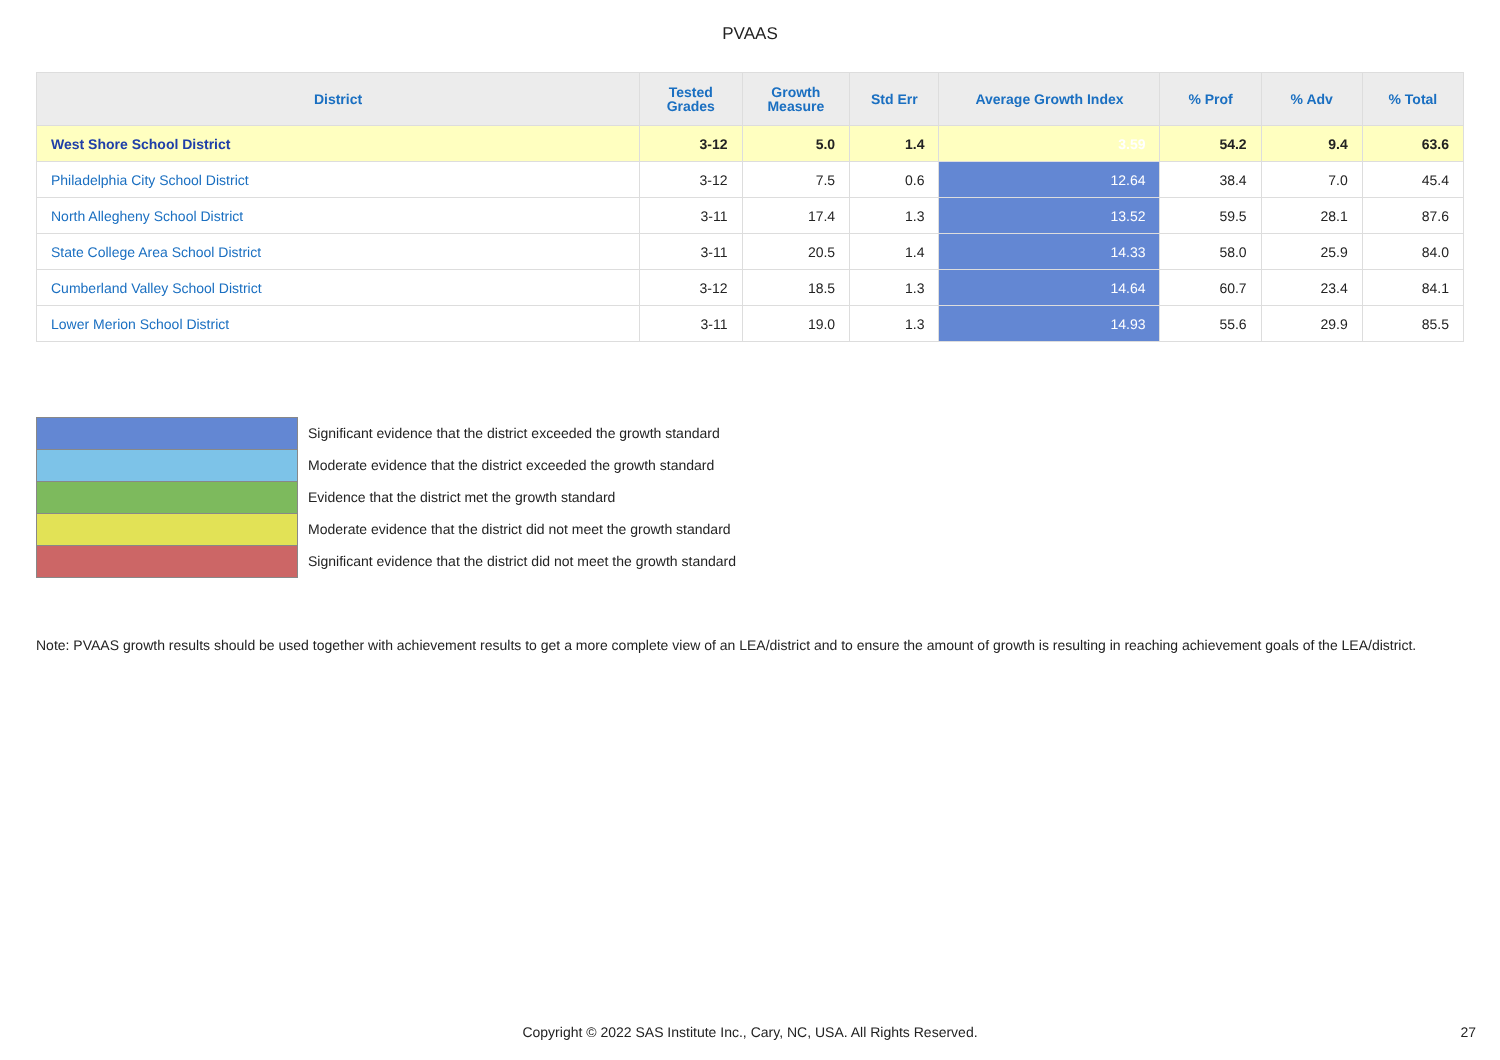PVAAS
| District | Tested Grades | Growth Measure | Std Err | Average Growth Index | % Prof | % Adv | % Total |
| --- | --- | --- | --- | --- | --- | --- | --- |
| West Shore School District | 3-12 | 5.0 | 1.4 | 3.59 | 54.2 | 9.4 | 63.6 |
| Philadelphia City School District | 3-12 | 7.5 | 0.6 | 12.64 | 38.4 | 7.0 | 45.4 |
| North Allegheny School District | 3-11 | 17.4 | 1.3 | 13.52 | 59.5 | 28.1 | 87.6 |
| State College Area School District | 3-11 | 20.5 | 1.4 | 14.33 | 58.0 | 25.9 | 84.0 |
| Cumberland Valley School District | 3-12 | 18.5 | 1.3 | 14.64 | 60.7 | 23.4 | 84.1 |
| Lower Merion School District | 3-11 | 19.0 | 1.3 | 14.93 | 55.6 | 29.9 | 85.5 |
Significant evidence that the district exceeded the growth standard
Moderate evidence that the district exceeded the growth standard
Evidence that the district met the growth standard
Moderate evidence that the district did not meet the growth standard
Significant evidence that the district did not meet the growth standard
Note: PVAAS growth results should be used together with achievement results to get a more complete view of an LEA/district and to ensure the amount of growth is resulting in reaching achievement goals of the LEA/district.
Copyright © 2022 SAS Institute Inc., Cary, NC, USA. All Rights Reserved. 27